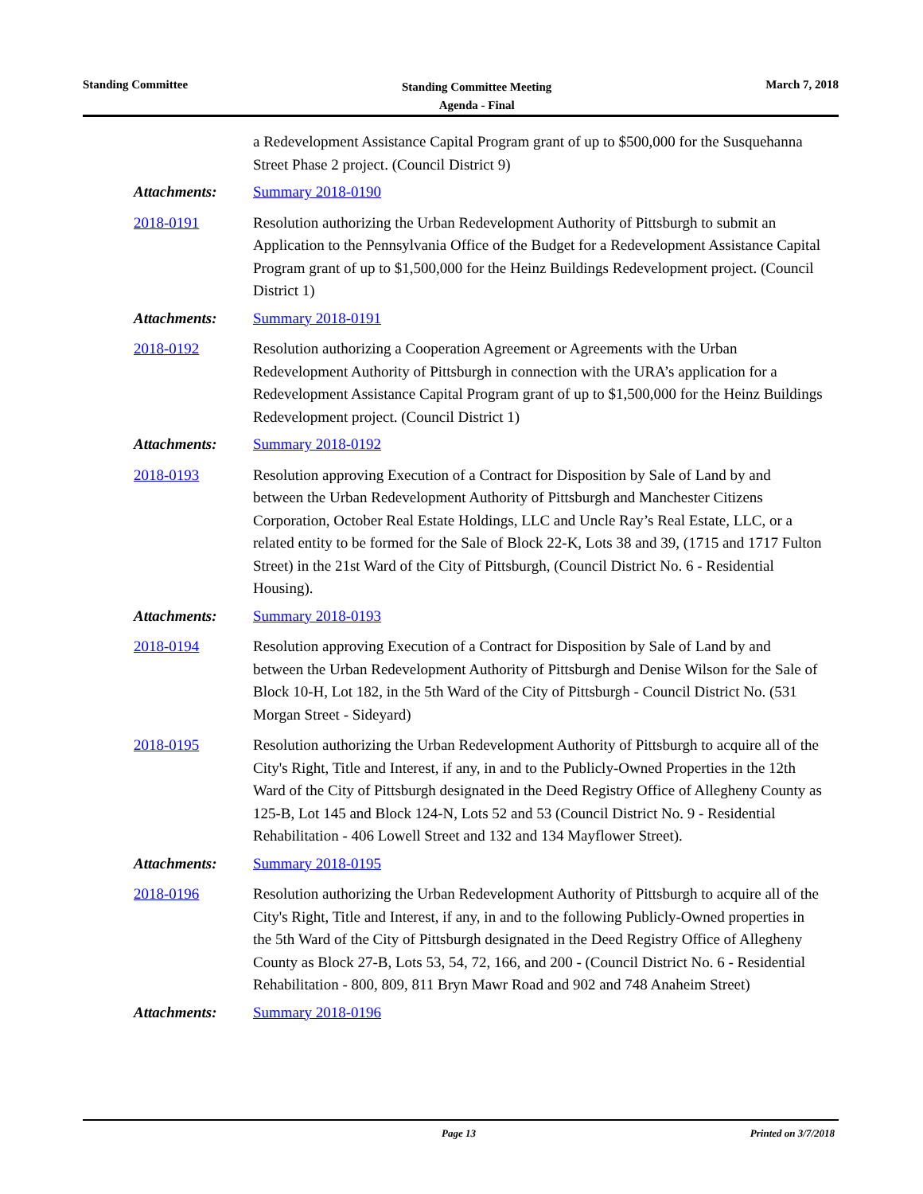Standing Committee
Standing Committee Meeting
Agenda - Final
March 7, 2018
a Redevelopment Assistance Capital Program grant of up to $500,000 for the Susquehanna Street Phase 2 project. (Council District 9)
Attachments: Summary 2018-0190
2018-0191 Resolution authorizing the Urban Redevelopment Authority of Pittsburgh to submit an Application to the Pennsylvania Office of the Budget for a Redevelopment Assistance Capital Program grant of up to $1,500,000 for the Heinz Buildings Redevelopment project. (Council District 1)
Attachments: Summary 2018-0191
2018-0192 Resolution authorizing a Cooperation Agreement or Agreements with the Urban Redevelopment Authority of Pittsburgh in connection with the URA’s application for a Redevelopment Assistance Capital Program grant of up to $1,500,000 for the Heinz Buildings Redevelopment project. (Council District 1)
Attachments: Summary 2018-0192
2018-0193 Resolution approving Execution of a Contract for Disposition by Sale of Land by and between the Urban Redevelopment Authority of Pittsburgh and Manchester Citizens Corporation, October Real Estate Holdings, LLC and Uncle Ray’s Real Estate, LLC, or a related entity to be formed for the Sale of Block 22-K, Lots 38 and 39, (1715 and 1717 Fulton Street) in the 21st Ward of the City of Pittsburgh, (Council District No. 6 - Residential Housing).
Attachments: Summary 2018-0193
2018-0194 Resolution approving Execution of a Contract for Disposition by Sale of Land by and between the Urban Redevelopment Authority of Pittsburgh and Denise Wilson for the Sale of Block 10-H, Lot 182, in the 5th Ward of the City of Pittsburgh - Council District No. (531 Morgan Street - Sideyard)
2018-0195 Resolution authorizing the Urban Redevelopment Authority of Pittsburgh to acquire all of the City's Right, Title and Interest, if any, in and to the Publicly-Owned Properties in the 12th Ward of the City of Pittsburgh designated in the Deed Registry Office of Allegheny County as 125-B, Lot 145 and Block 124-N, Lots 52 and 53 (Council District No. 9 - Residential Rehabilitation - 406 Lowell Street and 132 and 134 Mayflower Street).
Attachments: Summary 2018-0195
2018-0196 Resolution authorizing the Urban Redevelopment Authority of Pittsburgh to acquire all of the City's Right, Title and Interest, if any, in and to the following Publicly-Owned properties in the 5th Ward of the City of Pittsburgh designated in the Deed Registry Office of Allegheny County as Block 27-B, Lots 53, 54, 72, 166, and 200 - (Council District No. 6 - Residential Rehabilitation - 800, 809, 811 Bryn Mawr Road and 902 and 748 Anaheim Street)
Attachments: Summary 2018-0196
Page 13 Printed on 3/7/2018